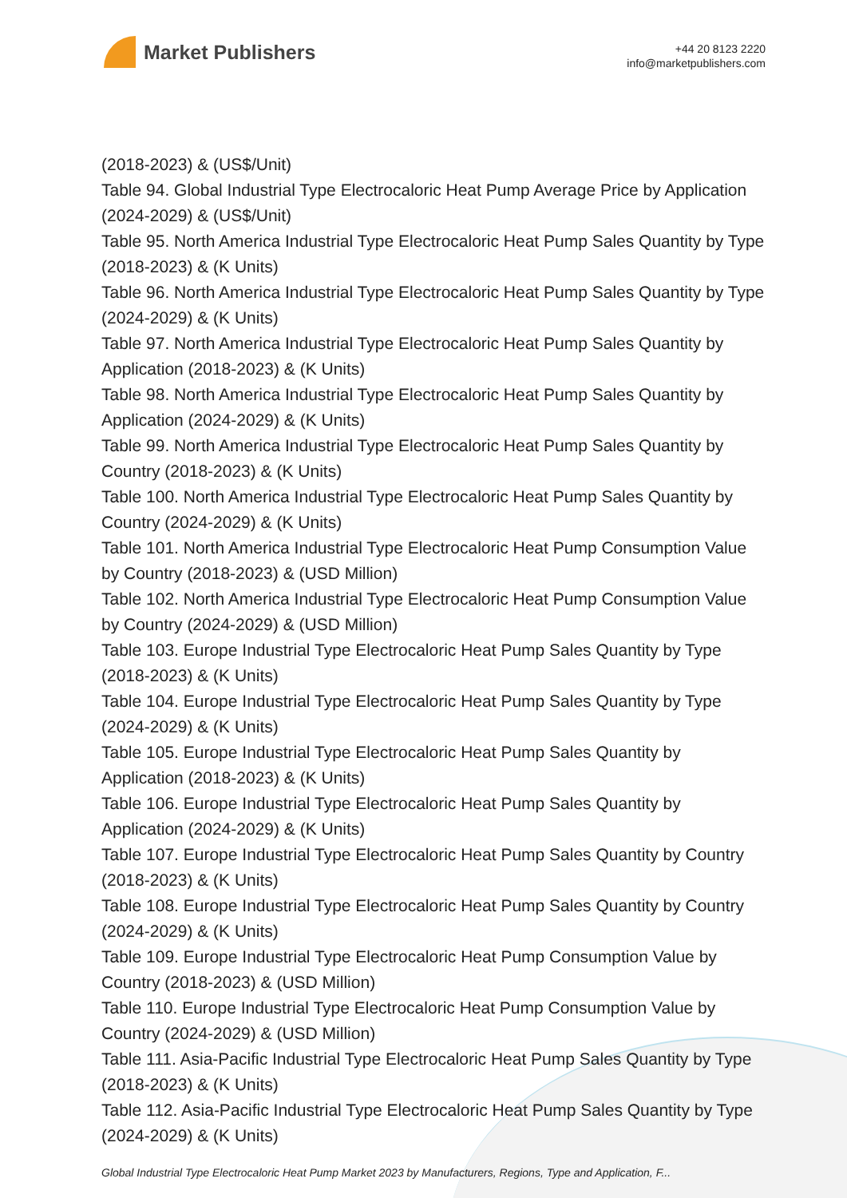Market Publishers
+44 20 8123 2220
info@marketpublishers.com
(2018-2023) & (US$/Unit)
Table 94. Global Industrial Type Electrocaloric Heat Pump Average Price by Application (2024-2029) & (US$/Unit)
Table 95. North America Industrial Type Electrocaloric Heat Pump Sales Quantity by Type (2018-2023) & (K Units)
Table 96. North America Industrial Type Electrocaloric Heat Pump Sales Quantity by Type (2024-2029) & (K Units)
Table 97. North America Industrial Type Electrocaloric Heat Pump Sales Quantity by Application (2018-2023) & (K Units)
Table 98. North America Industrial Type Electrocaloric Heat Pump Sales Quantity by Application (2024-2029) & (K Units)
Table 99. North America Industrial Type Electrocaloric Heat Pump Sales Quantity by Country (2018-2023) & (K Units)
Table 100. North America Industrial Type Electrocaloric Heat Pump Sales Quantity by Country (2024-2029) & (K Units)
Table 101. North America Industrial Type Electrocaloric Heat Pump Consumption Value by Country (2018-2023) & (USD Million)
Table 102. North America Industrial Type Electrocaloric Heat Pump Consumption Value by Country (2024-2029) & (USD Million)
Table 103. Europe Industrial Type Electrocaloric Heat Pump Sales Quantity by Type (2018-2023) & (K Units)
Table 104. Europe Industrial Type Electrocaloric Heat Pump Sales Quantity by Type (2024-2029) & (K Units)
Table 105. Europe Industrial Type Electrocaloric Heat Pump Sales Quantity by Application (2018-2023) & (K Units)
Table 106. Europe Industrial Type Electrocaloric Heat Pump Sales Quantity by Application (2024-2029) & (K Units)
Table 107. Europe Industrial Type Electrocaloric Heat Pump Sales Quantity by Country (2018-2023) & (K Units)
Table 108. Europe Industrial Type Electrocaloric Heat Pump Sales Quantity by Country (2024-2029) & (K Units)
Table 109. Europe Industrial Type Electrocaloric Heat Pump Consumption Value by Country (2018-2023) & (USD Million)
Table 110. Europe Industrial Type Electrocaloric Heat Pump Consumption Value by Country (2024-2029) & (USD Million)
Table 111. Asia-Pacific Industrial Type Electrocaloric Heat Pump Sales Quantity by Type (2018-2023) & (K Units)
Table 112. Asia-Pacific Industrial Type Electrocaloric Heat Pump Sales Quantity by Type (2024-2029) & (K Units)
Global Industrial Type Electrocaloric Heat Pump Market 2023 by Manufacturers, Regions, Type and Application, F...